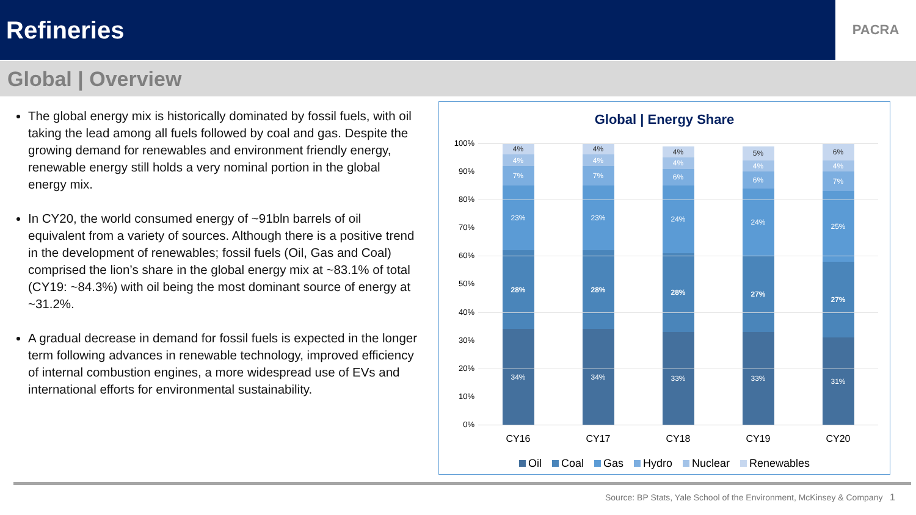Refineries
PACRA
Global | Overview
The global energy mix is historically dominated by fossil fuels, with oil taking the lead among all fuels followed by coal and gas. Despite the growing demand for renewables and environment friendly energy, renewable energy still holds a very nominal portion in the global energy mix.
In CY20, the world consumed energy of ~91bln barrels of oil equivalent from a variety of sources. Although there is a positive trend in the development of renewables; fossil fuels (Oil, Gas and Coal) comprised the lion’s share in the global energy mix at ~83.1% of total (CY19: ~84.3%) with oil being the most dominant source of energy at ~31.2%.
A gradual decrease in demand for fossil fuels is expected in the longer term following advances in renewable technology, improved efficiency of internal combustion engines, a more widespread use of EVs and international efforts for environmental sustainability.
Global | Energy Share
100%
90%
80%
70%
60%
50%
40%
30%
20%
10%
0%
34%
28%
23%
7%
4%
4%
34%
28%
23%
7%
4%
4%
33%
28%
24%
6%
4%
4%
33%
27%
24%
6%
4%
5%
31%
27%
25%
7%
4%
6%
CY16 CY17 CY18 CY19 CY20
Oil Coal Gas Hydro Nuclear Renewables
Source: BP Stats, Yale School of the Environment, McKinsey & Company 1